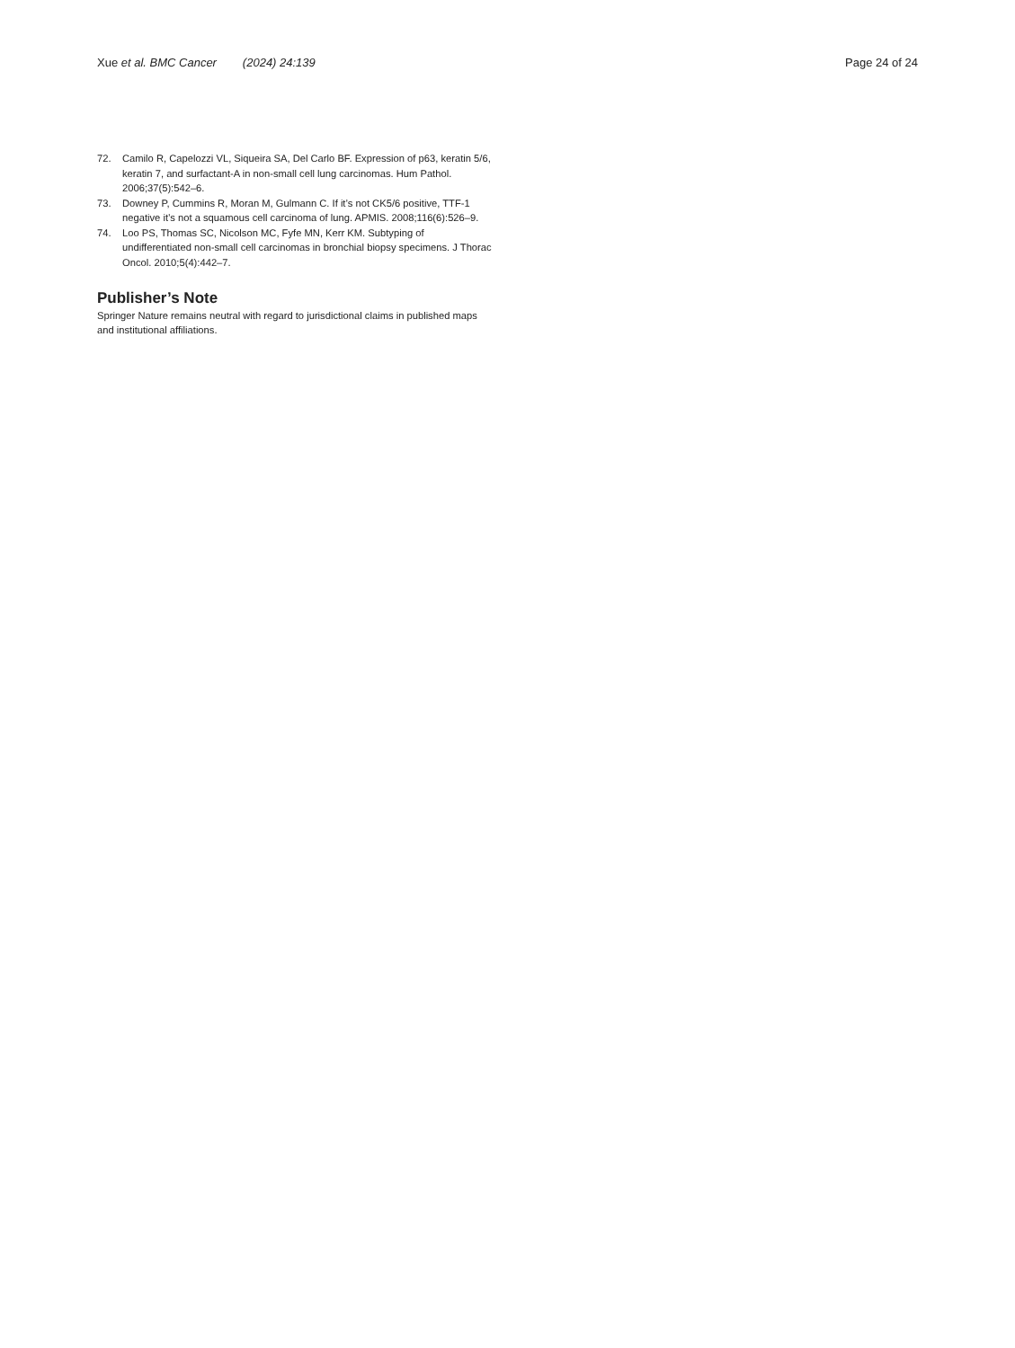Xue et al. BMC Cancer (2024) 24:139
Page 24 of 24
72. Camilo R, Capelozzi VL, Siqueira SA, Del Carlo BF. Expression of p63, keratin 5/6, keratin 7, and surfactant-A in non-small cell lung carcinomas. Hum Pathol. 2006;37(5):542–6.
73. Downey P, Cummins R, Moran M, Gulmann C. If it’s not CK5/6 positive, TTF-1 negative it’s not a squamous cell carcinoma of lung. APMIS. 2008;116(6):526–9.
74. Loo PS, Thomas SC, Nicolson MC, Fyfe MN, Kerr KM. Subtyping of undifferentiated non-small cell carcinomas in bronchial biopsy specimens. J Thorac Oncol. 2010;5(4):442–7.
Publisher’s Note
Springer Nature remains neutral with regard to jurisdictional claims in published maps and institutional affiliations.